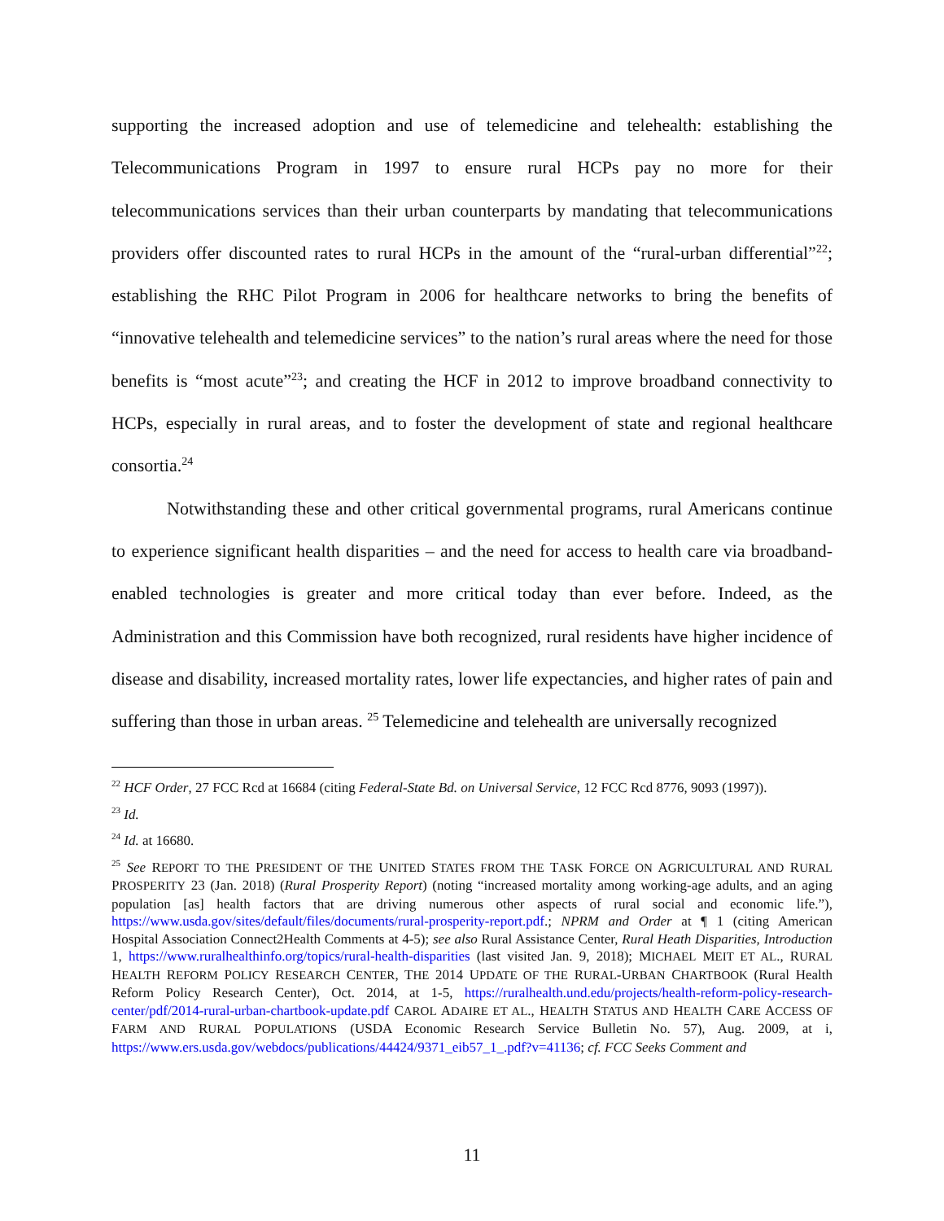supporting the increased adoption and use of telemedicine and telehealth: establishing the Telecommunications Program in 1997 to ensure rural HCPs pay no more for their telecommunications services than their urban counterparts by mandating that telecommunications providers offer discounted rates to rural HCPs in the amount of the “rural-urban differential”<sup>22</sup>; establishing the RHC Pilot Program in 2006 for healthcare networks to bring the benefits of “innovative telehealth and telemedicine services” to the nation’s rural areas where the need for those benefits is “most acute”<sup>23</sup>; and creating the HCF in 2012 to improve broadband connectivity to HCPs, especially in rural areas, and to foster the development of state and regional healthcare consortia.<sup>24</sup>
Notwithstanding these and other critical governmental programs, rural Americans continue to experience significant health disparities – and the need for access to health care via broadband-enabled technologies is greater and more critical today than ever before. Indeed, as the Administration and this Commission have both recognized, rural residents have higher incidence of disease and disability, increased mortality rates, lower life expectancies, and higher rates of pain and suffering than those in urban areas. <sup>25</sup> Telemedicine and telehealth are universally recognized
<sup>22</sup> HCF Order, 27 FCC Rcd at 16684 (citing Federal-State Bd. on Universal Service, 12 FCC Rcd 8776, 9093 (1997)).
<sup>23</sup> Id.
<sup>24</sup> Id. at 16680.
<sup>25</sup> See REPORT TO THE PRESIDENT OF THE UNITED STATES FROM THE TASK FORCE ON AGRICULTURAL AND RURAL PROSPERITY 23 (Jan. 2018) (Rural Prosperity Report) (noting “increased mortality among working-age adults, and an aging population [as] health factors that are driving numerous other aspects of rural social and economic life.”), https://www.usda.gov/sites/default/files/documents/rural-prosperity-report.pdf.; NPRM and Order at ¶ 1 (citing American Hospital Association Connect2Health Comments at 4-5); see also Rural Assistance Center, Rural Heath Disparities, Introduction 1, https://www.ruralhealthinfo.org/topics/rural-health-disparities (last visited Jan. 9, 2018); MICHAEL MEIT ET AL., RURAL HEALTH REFORM POLICY RESEARCH CENTER, THE 2014 UPDATE OF THE RURAL-URBAN CHARTBOOK (Rural Health Reform Policy Research Center), Oct. 2014, at 1-5, https://ruralhealth.und.edu/projects/health-reform-policy-research-center/pdf/2014-rural-urban-chartbook-update.pdf CAROL ADAIRE ET AL., HEALTH STATUS AND HEALTH CARE ACCESS OF FARM AND RURAL POPULATIONS (USDA Economic Research Service Bulletin No. 57), Aug. 2009, at i, https://www.ers.usda.gov/webdocs/publications/44424/9371_eib57_1_.pdf?v=41136; cf. FCC Seeks Comment and
11